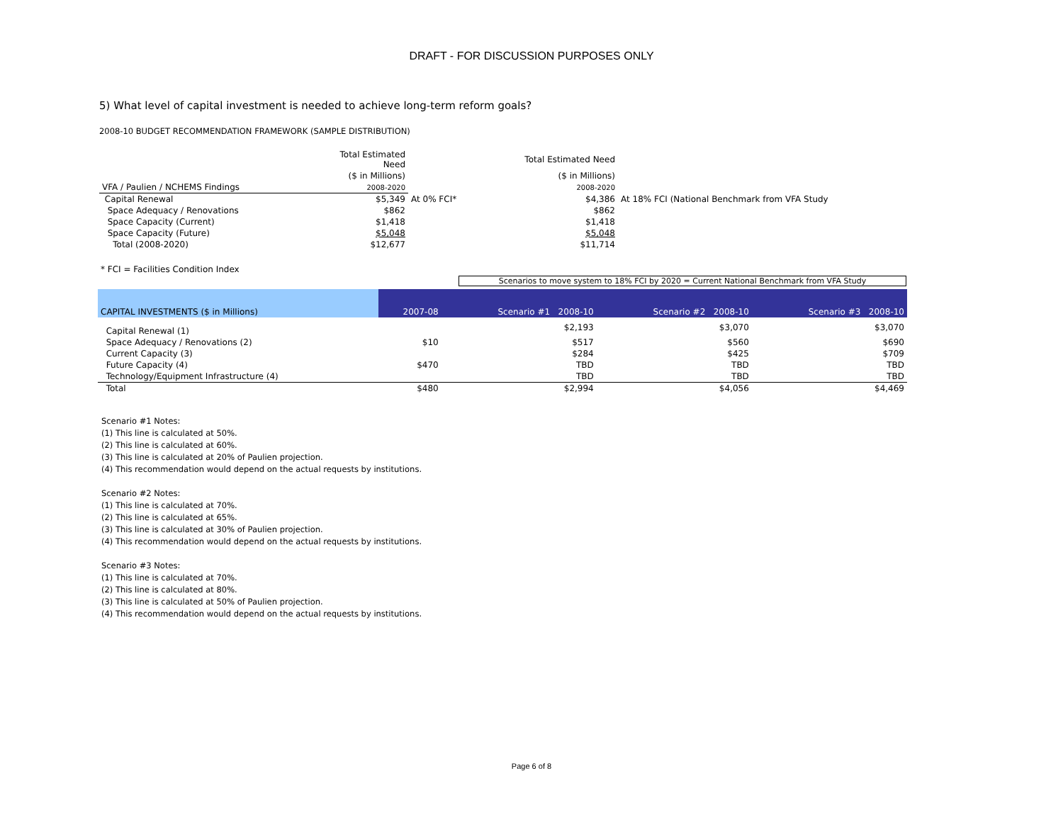DRAFT - FOR DISCUSSION PURPOSES ONLY
5) What level of capital investment is needed to achieve long-term reform goals?
2008-10 BUDGET RECOMMENDATION FRAMEWORK (SAMPLE DISTRIBUTION)
| | Total Estimated Need | | Total Estimated Need | |
| | ($ in Millions) | | ($ in Millions) | |
| VFA / Paulien / NCHEMS Findings | 2008-2020 | | 2008-2020 | |
| Capital Renewal | $5,349 | At 0% FCI* | $4,386 | At 18% FCI (National Benchmark from VFA Study |
| Space Adequacy / Renovations | $862 | | $862 | |
| Space Capacity (Current) | $1,418 | | $1,418 | |
| Space Capacity (Future) | $5,048 | | $5,048 | |
| Total (2008-2020) | $12,677 | | $11,714 | |
* FCI = Facilities Condition Index
Scenarios to move system to 18% FCI by 2020 = Current National Benchmark from VFA Study
| CAPITAL INVESTMENTS ($ in Millions) | 2007-08 | Scenario #1 2008-10 | Scenario #2 2008-10 | Scenario #3 2008-10 |
| --- | --- | --- | --- | --- |
| Capital Renewal (1) | | $2,193 | $3,070 | $3,070 |
| Space Adequacy / Renovations (2) | $10 | $517 | $560 | $690 |
| Current Capacity (3) | | $284 | $425 | $709 |
| Future Capacity (4) | $470 | TBD | TBD | TBD |
| Technology/Equipment Infrastructure (4) | | TBD | TBD | TBD |
| Total | $480 | $2,994 | $4,056 | $4,469 |
Scenario #1 Notes:
(1) This line is calculated at 50%.
(2) This line is calculated at 60%.
(3) This line is calculated at 20% of Paulien projection.
(4) This recommendation would depend on the actual requests by institutions.
Scenario #2 Notes:
(1) This line is calculated at 70%.
(2) This line is calculated at 65%.
(3) This line is calculated at 30% of Paulien projection.
(4) This recommendation would depend on the actual requests by institutions.
Scenario #3 Notes:
(1) This line is calculated at 70%.
(2) This line is calculated at 80%.
(3) This line is calculated at 50% of Paulien projection.
(4) This recommendation would depend on the actual requests by institutions.
Page 6 of 8